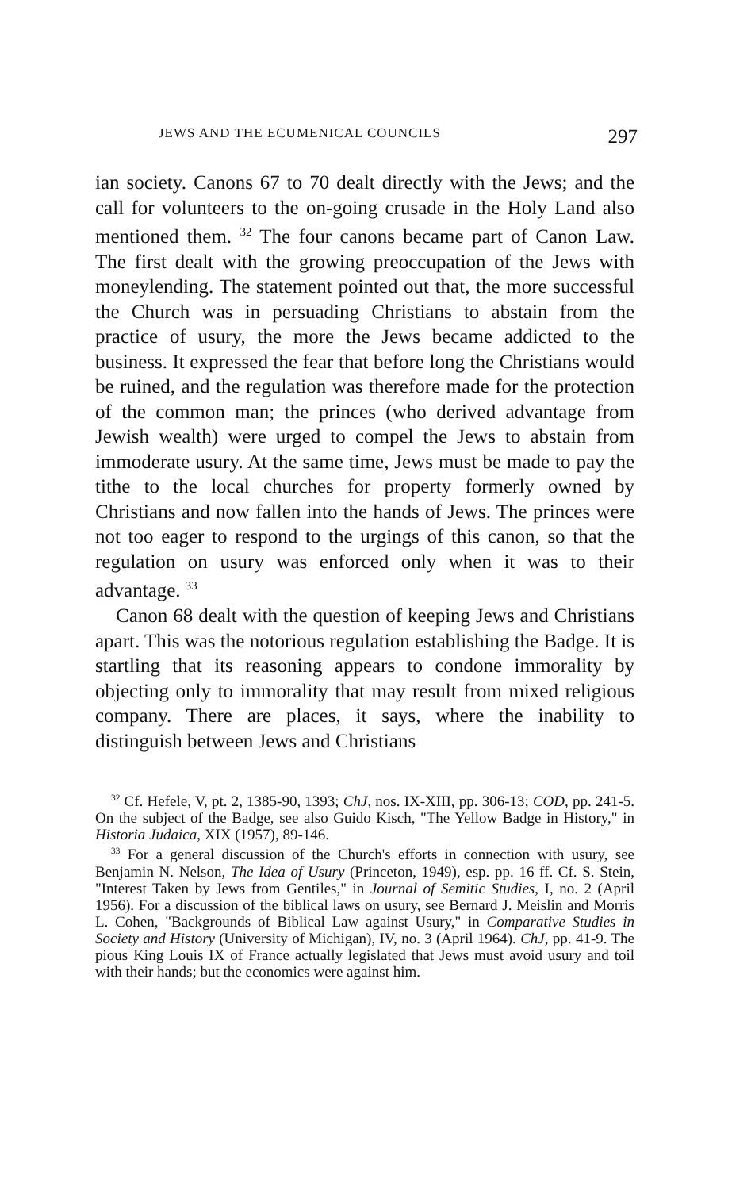JEWS AND THE ECUMENICAL COUNCILS 297
ian society. Canons 67 to 70 dealt directly with the Jews; and the call for volunteers to the on-going crusade in the Holy Land also mentioned them. <sup>32</sup> The four canons became part of Canon Law. The first dealt with the growing preoccupation of the Jews with moneylending. The statement pointed out that, the more successful the Church was in persuading Christians to abstain from the practice of usury, the more the Jews became addicted to the business. It expressed the fear that before long the Christians would be ruined, and the regulation was therefore made for the protection of the common man; the princes (who derived advantage from Jewish wealth) were urged to compel the Jews to abstain from immoderate usury. At the same time, Jews must be made to pay the tithe to the local churches for property formerly owned by Christians and now fallen into the hands of Jews. The princes were not too eager to respond to the urgings of this canon, so that the regulation on usury was enforced only when it was to their advantage. <sup>33</sup>
Canon 68 dealt with the question of keeping Jews and Christians apart. This was the notorious regulation establishing the Badge. It is startling that its reasoning appears to condone immorality by objecting only to immorality that may result from mixed religious company. There are places, it says, where the inability to distinguish between Jews and Christians
<sup>32</sup> Cf. Hefele, V, pt. 2, 1385-90, 1393; ChJ, nos. IX-XIII, pp. 306-13; COD, pp. 241-5. On the subject of the Badge, see also Guido Kisch, "The Yellow Badge in History," in Historia Judaica, XIX (1957), 89-146.
<sup>33</sup> For a general discussion of the Church's efforts in connection with usury, see Benjamin N. Nelson, The Idea of Usury (Princeton, 1949), esp. pp. 16 ff. Cf. S. Stein, "Interest Taken by Jews from Gentiles," in Journal of Semitic Studies, I, no. 2 (April 1956). For a discussion of the biblical laws on usury, see Bernard J. Meislin and Morris L. Cohen, "Backgrounds of Biblical Law against Usury," in Comparative Studies in Society and History (University of Michigan), IV, no. 3 (April 1964). ChJ, pp. 41-9. The pious King Louis IX of France actually legislated that Jews must avoid usury and toil with their hands; but the economics were against him.